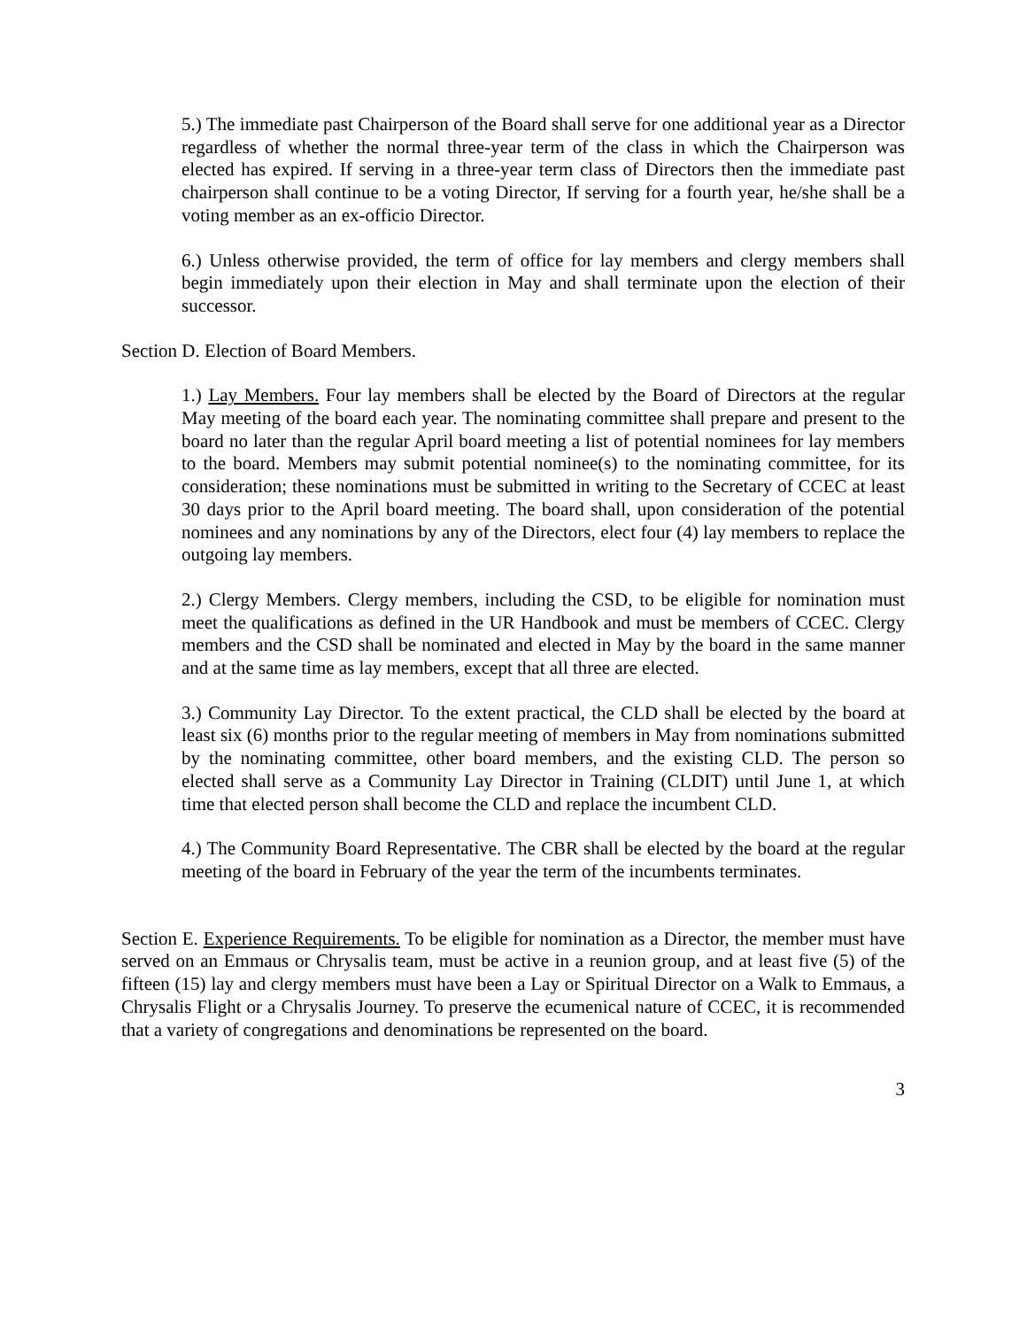5.) The immediate past Chairperson of the Board shall serve for one additional year as a Director regardless of whether the normal three-year term of the class in which the Chairperson was elected has expired. If serving in a three-year term class of Directors then the immediate past chairperson shall continue to be a voting Director, If serving for a fourth year, he/she shall be a voting member as an ex-officio Director.
6.) Unless otherwise provided, the term of office for lay members and clergy members shall begin immediately upon their election in May and shall terminate upon the election of their successor.
Section D. Election of Board Members.
1.) Lay Members. Four lay members shall be elected by the Board of Directors at the regular May meeting of the board each year. The nominating committee shall prepare and present to the board no later than the regular April board meeting a list of potential nominees for lay members to the board. Members may submit potential nominee(s) to the nominating committee, for its consideration; these nominations must be submitted in writing to the Secretary of CCEC at least 30 days prior to the April board meeting. The board shall, upon consideration of the potential nominees and any nominations by any of the Directors, elect four (4) lay members to replace the outgoing lay members.
2.) Clergy Members. Clergy members, including the CSD, to be eligible for nomination must meet the qualifications as defined in the UR Handbook and must be members of CCEC. Clergy members and the CSD shall be nominated and elected in May by the board in the same manner and at the same time as lay members, except that all three are elected.
3.) Community Lay Director. To the extent practical, the CLD shall be elected by the board at least six (6) months prior to the regular meeting of members in May from nominations submitted by the nominating committee, other board members, and the existing CLD. The person so elected shall serve as a Community Lay Director in Training (CLDIT) until June 1, at which time that elected person shall become the CLD and replace the incumbent CLD.
4.) The Community Board Representative. The CBR shall be elected by the board at the regular meeting of the board in February of the year the term of the incumbents terminates.
Section E. Experience Requirements. To be eligible for nomination as a Director, the member must have served on an Emmaus or Chrysalis team, must be active in a reunion group, and at least five (5) of the fifteen (15) lay and clergy members must have been a Lay or Spiritual Director on a Walk to Emmaus, a Chrysalis Flight or a Chrysalis Journey. To preserve the ecumenical nature of CCEC, it is recommended that a variety of congregations and denominations be represented on the board.
3